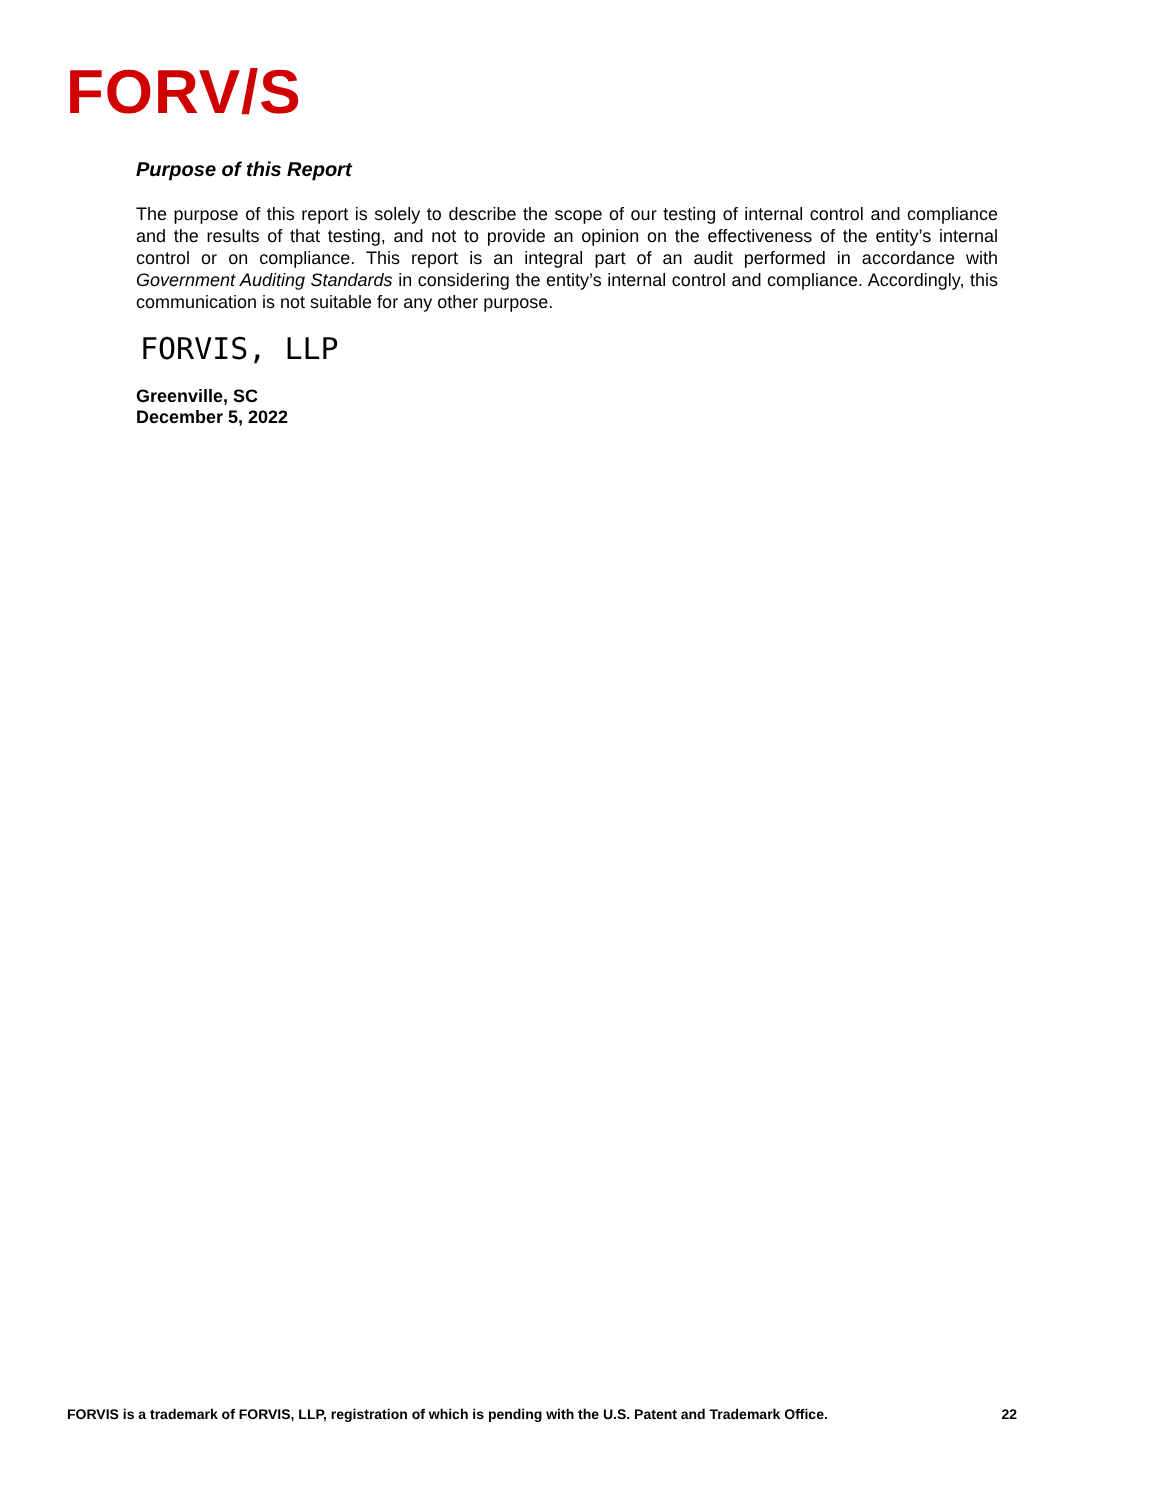FORV/S
Purpose of this Report
The purpose of this report is solely to describe the scope of our testing of internal control and compliance and the results of that testing, and not to provide an opinion on the effectiveness of the entity’s internal control or on compliance. This report is an integral part of an audit performed in accordance with Government Auditing Standards in considering the entity’s internal control and compliance. Accordingly, this communication is not suitable for any other purpose.
FORVIS, LLP
Greenville, SC
December 5, 2022
FORVIS is a trademark of FORVIS, LLP, registration of which is pending with the U.S. Patent and Trademark Office. 22